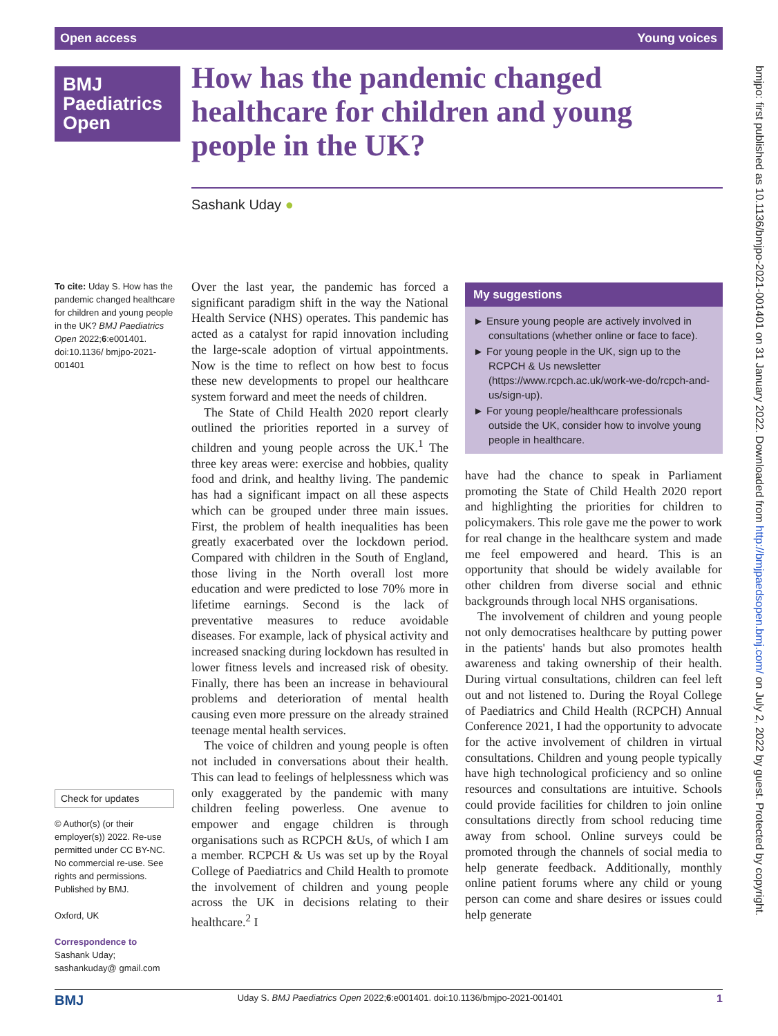Open access Young voices
BMJ
Paediatrics
Open
How has the pandemic changed healthcare for children and young people in the UK?
Sashank Uday ●
To cite: Uday S. How has the pandemic changed healthcare for children and young people in the UK? BMJ Paediatrics Open 2022;6:e001401. doi:10.1136/ bmjpo-2021-001401
Check for updates
© Author(s) (or their employer(s)) 2022. Re-use permitted under CC BY-NC. No commercial re-use. See rights and permissions. Published by BMJ.
Oxford, UK
Correspondence to
Sashank Uday; sashankuday@ gmail.com
Over the last year, the pandemic has forced a significant paradigm shift in the way the National Health Service (NHS) operates. This pandemic has acted as a catalyst for rapid innovation including the large-scale adoption of virtual appointments. Now is the time to reflect on how best to focus these new developments to propel our healthcare system forward and meet the needs of children.
The State of Child Health 2020 report clearly outlined the priorities reported in a survey of children and young people across the UK.<sup>1</sup> The three key areas were: exercise and hobbies, quality food and drink, and healthy living. The pandemic has had a significant impact on all these aspects which can be grouped under three main issues. First, the problem of health inequalities has been greatly exacerbated over the lockdown period. Compared with children in the South of England, those living in the North overall lost more education and were predicted to lose 70% more in lifetime earnings. Second is the lack of preventative measures to reduce avoidable diseases. For example, lack of physical activity and increased snacking during lockdown has resulted in lower fitness levels and increased risk of obesity. Finally, there has been an increase in behavioural problems and deterioration of mental health causing even more pressure on the already strained teenage mental health services.
The voice of children and young people is often not included in conversations about their health. This can lead to feelings of helplessness which was only exaggerated by the pandemic with many children feeling powerless. One avenue to empower and engage children is through organisations such as RCPCH &Us, of which I am a member. RCPCH & Us was set up by the Royal College of Paediatrics and Child Health to promote the involvement of children and young people across the UK in decisions relating to their healthcare.<sup>2</sup> I
My suggestions
► Ensure young people are actively involved in consultations (whether online or face to face).
► For young people in the UK, sign up to the RCPCH & Us newsletter (https://www.rcpch.ac.uk/work-we-do/rcpch-and-us/sign-up).
► For young people/healthcare professionals outside the UK, consider how to involve young people in healthcare.
have had the chance to speak in Parliament promoting the State of Child Health 2020 report and highlighting the priorities for children to policymakers. This role gave me the power to work for real change in the healthcare system and made me feel empowered and heard. This is an opportunity that should be widely available for other children from diverse social and ethnic backgrounds through local NHS organisations.
The involvement of children and young people not only democratises healthcare by putting power in the patients' hands but also promotes health awareness and taking ownership of their health. During virtual consultations, children can feel left out and not listened to. During the Royal College of Paediatrics and Child Health (RCPCH) Annual Conference 2021, I had the opportunity to advocate for the active involvement of children in virtual consultations. Children and young people typically have high technological proficiency and so online resources and consultations are intuitive. Schools could provide facilities for children to join online consultations directly from school reducing time away from school. Online surveys could be promoted through the channels of social media to help generate feedback. Additionally, monthly online patient forums where any child or young person can come and share desires or issues could help generate
bmjpo: first published as 10.1136/bmjpo-2021-001401 on 31 January 2022. Downloaded from http://bmjpaedsopen.bmj.com/ on July 2, 2022 by guest. Protected by copyright.
BMJ Uday S. BMJ Paediatrics Open 2022;6:e001401. doi:10.1136/bmjpo-2021-001401 1